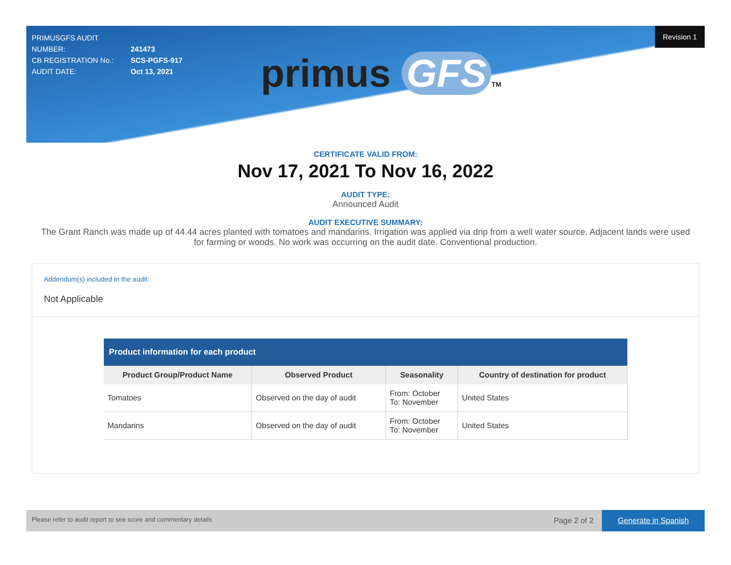PRIMUSGFS AUDIT NUMBER: 241473
CB REGISTRATION No.: SCS-PGFS-917
AUDIT DATE: Oct 13, 2021
Revision 1
primus GFS TM
CERTIFICATE VALID FROM:
Nov 17, 2021 To Nov 16, 2022
AUDIT TYPE:
Announced Audit
AUDIT EXECUTIVE SUMMARY:
The Grant Ranch was made up of 44.44 acres planted with tomatoes and mandarins. Irrigation was applied via drip from a well water source. Adjacent lands were used for farming or woods. No work was occurring on the audit date. Conventional production.
Addendum(s) included in the audit:
Not Applicable
| Product information for each product | | | |
| --- | --- | --- | --- |
| Product Group/Product Name | Observed Product | Seasonality | Country of destination for product |
| Tomatoes | Observed on the day of audit | From: October To: November | United States |
| Mandarins | Observed on the day of audit | From: October To: November | United States |
Please refer to audit report to see score and commentary details Page 2 of 2
Generate in Spanish